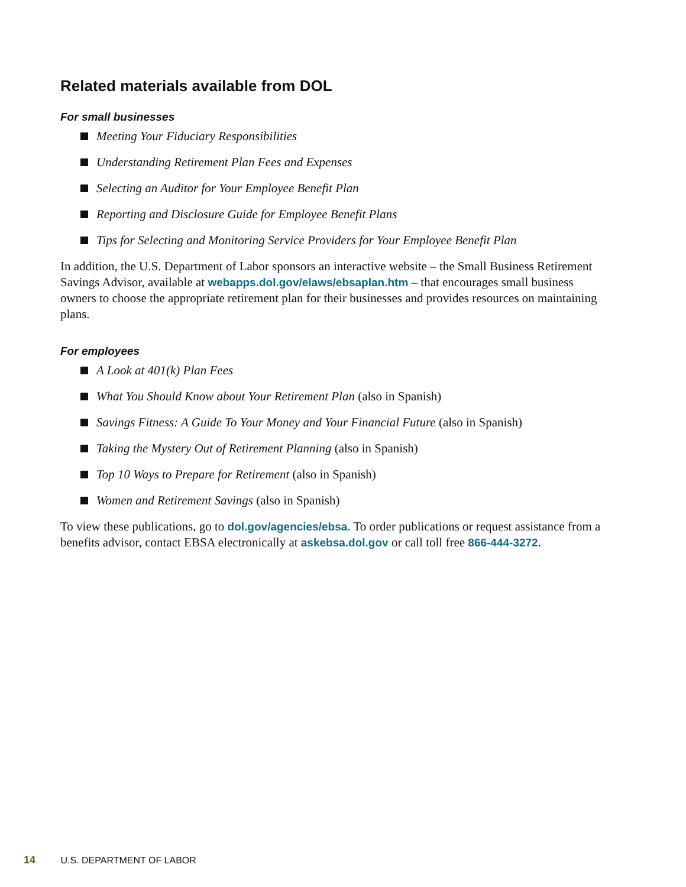Related materials available from DOL
For small businesses
Meeting Your Fiduciary Responsibilities
Understanding Retirement Plan Fees and Expenses
Selecting an Auditor for Your Employee Benefit Plan
Reporting and Disclosure Guide for Employee Benefit Plans
Tips for Selecting and Monitoring Service Providers for Your Employee Benefit Plan
In addition, the U.S. Department of Labor sponsors an interactive website – the Small Business Retirement Savings Advisor, available at webapps.dol.gov/elaws/ebsaplan.htm – that encourages small business owners to choose the appropriate retirement plan for their businesses and provides resources on maintaining plans.
For employees
A Look at 401(k) Plan Fees
What You Should Know about Your Retirement Plan (also in Spanish)
Savings Fitness: A Guide To Your Money and Your Financial Future (also in Spanish)
Taking the Mystery Out of Retirement Planning (also in Spanish)
Top 10 Ways to Prepare for Retirement (also in Spanish)
Women and Retirement Savings (also in Spanish)
To view these publications, go to dol.gov/agencies/ebsa. To order publications or request assistance from a benefits advisor, contact EBSA electronically at askebsa.dol.gov or call toll free 866-444-3272.
14 U.S. DEPARTMENT OF LABOR